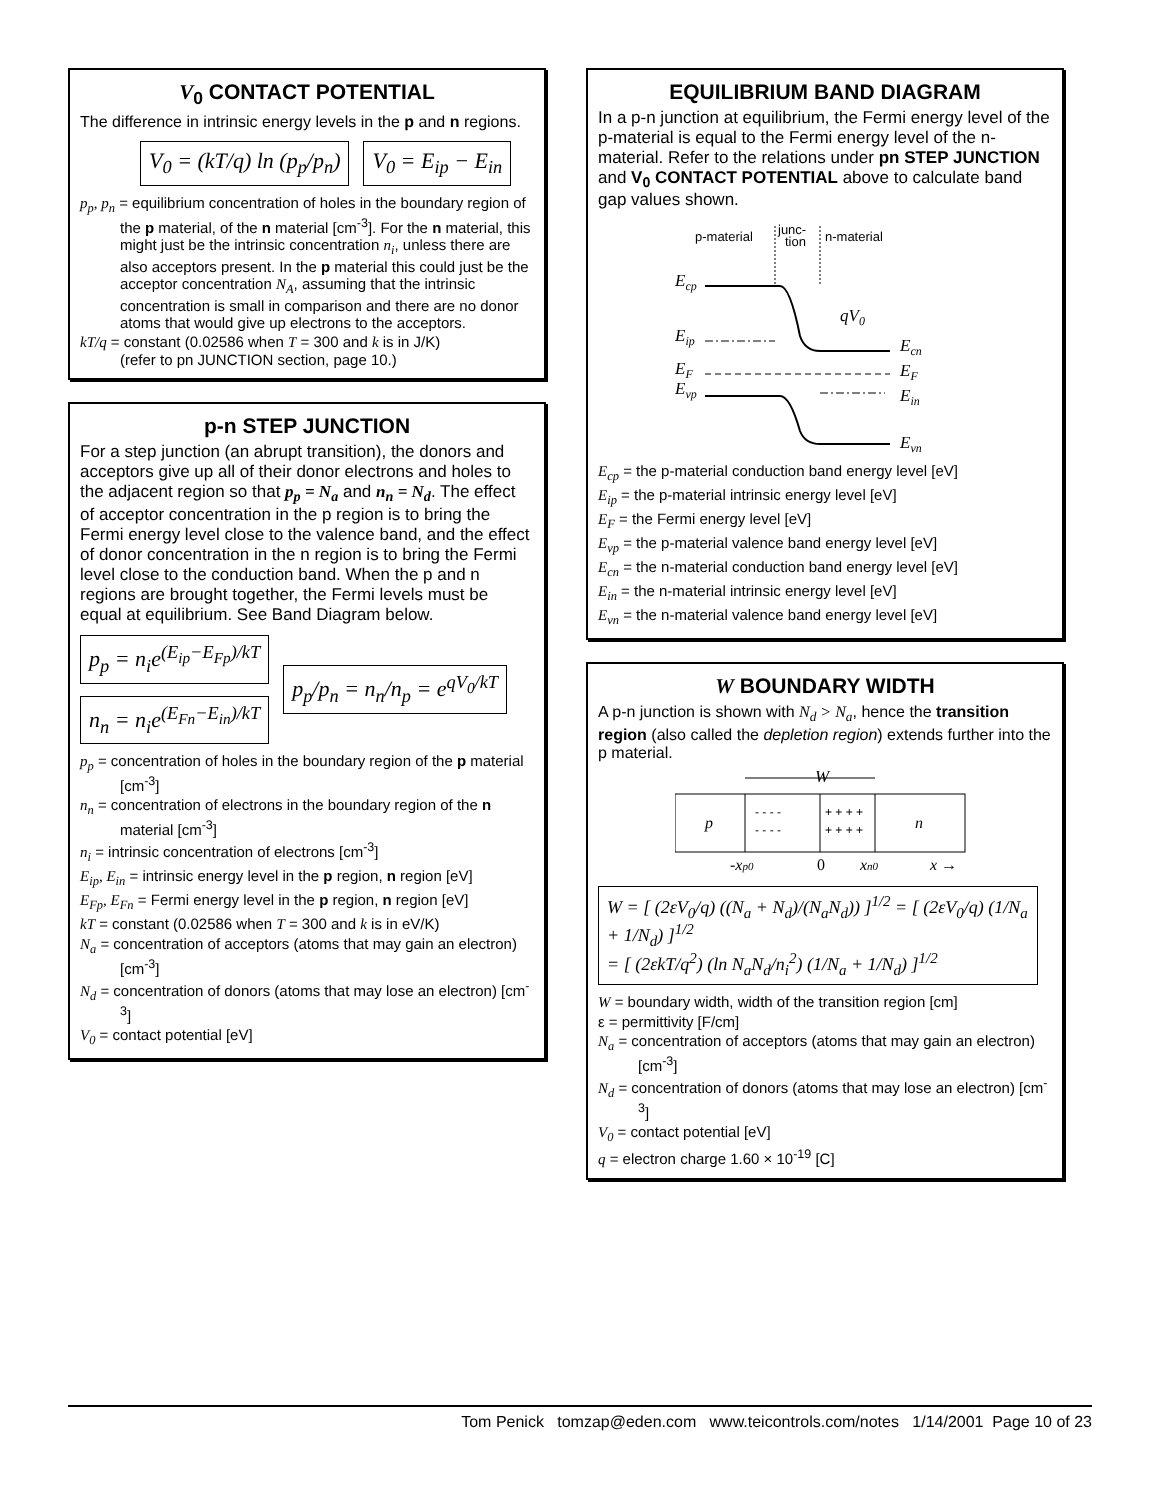V<sub>0</sub> CONTACT POTENTIAL
The difference in intrinsic energy levels in the p and n regions.
V<sub>0</sub> = (kT/q) ln (p<sub>p</sub>/p<sub>n</sub>) V<sub>0</sub> = E<sub>ip</sub> − E<sub>in</sub>
p<sub>p</sub>, p<sub>n</sub> = equilibrium concentration of holes in the boundary region of the p material, of the n material [cm<sup>-3</sup>]. For the n material, this might just be the intrinsic concentration n<sub>i</sub>, unless there are also acceptors present. In the p material this could just be the acceptor concentration N<sub>A</sub>, assuming that the intrinsic concentration is small in comparison and there are no donor atoms that would give up electrons to the acceptors.
kT/q = constant (0.02586 when T = 300 and k is in J/K)
(refer to pn JUNCTION section, page 10.)
p-n STEP JUNCTION
For a step junction (an abrupt transition), the donors and acceptors give up all of their donor electrons and holes to the adjacent region so that p<sub>p</sub> = N<sub>a</sub> and n<sub>n</sub> = N<sub>d</sub>. The effect of acceptor concentration in the p region is to bring the Fermi energy level close to the valence band, and the effect of donor concentration in the n region is to bring the Fermi level close to the conduction band. When the p and n regions are brought together, the Fermi levels must be equal at equilibrium. See Band Diagram below.
p<sub>p</sub> = n<sub>i</sub>e<sup>(E<sub>ip</sub>−E<sub>Fp</sub>)/kT</sup>
n<sub>n</sub> = n<sub>i</sub>e<sup>(E<sub>Fn</sub>−E<sub>in</sub>)/kT</sup>
p<sub>p</sub>/p<sub>n</sub> = n<sub>n</sub>/n<sub>p</sub> = e<sup>qV<sub>0</sub>/kT</sup>
p<sub>p</sub> = concentration of holes in the boundary region of the p material [cm<sup>-3</sup>]
n<sub>n</sub> = concentration of electrons in the boundary region of the n material [cm<sup>-3</sup>]
n<sub>i</sub> = intrinsic concentration of electrons [cm<sup>-3</sup>]
E<sub>ip</sub>, E<sub>in</sub> = intrinsic energy level in the p region, n region [eV]
E<sub>Fp</sub>, E<sub>Fn</sub> = Fermi energy level in the p region, n region [eV]
kT = constant (0.02586 when T = 300 and k is in eV/K)
N<sub>a</sub> = concentration of acceptors (atoms that may gain an electron) [cm<sup>-3</sup>]
N<sub>d</sub> = concentration of donors (atoms that may lose an electron) [cm<sup>-3</sup>]
V<sub>0</sub> = contact potential [eV]
EQUILIBRIUM BAND DIAGRAM
In a p-n junction at equilibrium, the Fermi energy level of the p-material is equal to the Fermi energy level of the n-material. Refer to the relations under pn STEP JUNCTION and V<sub>0</sub> CONTACT POTENTIAL above to calculate band gap values shown.
p-material
junc-
tion
n-material
Ecp
Eip
EF
Evp
qV0
Ecn
EF
Ein
Evn
E<sub>cp</sub> = the p-material conduction band energy level [eV]
E<sub>ip</sub> = the p-material intrinsic energy level [eV]
E<sub>F</sub> = the Fermi energy level [eV]
E<sub>vp</sub> = the p-material valence band energy level [eV]
E<sub>cn</sub> = the n-material conduction band energy level [eV]
E<sub>in</sub> = the n-material intrinsic energy level [eV]
E<sub>vn</sub> = the n-material valence band energy level [eV]
W BOUNDARY WIDTH
A p-n junction is shown with N<sub>d</sub> > N<sub>a</sub>, hence the transition region (also called the depletion region) extends further into the p material.
W
p
n
- - - -
- - - -
+ + + +
+ + + +
-xp0
0
xn0
x →
W = [ (2εV<sub>0</sub>/q) ((N<sub>a</sub> + N<sub>d</sub>)/(N<sub>a</sub>N<sub>d</sub>)) ]<sup>1/2</sup> = [ (2εV<sub>0</sub>/q) (1/N<sub>a</sub> + 1/N<sub>d</sub>) ]<sup>1/2</sup>
= [ (2εkT/q<sup>2</sup>) (ln N<sub>a</sub>N<sub>d</sub>/n<sub>i</sub><sup>2</sup>) (1/N<sub>a</sub> + 1/N<sub>d</sub>) ]<sup>1/2</sup>
W = boundary width, width of the transition region [cm]
ε = permittivity [F/cm]
N<sub>a</sub> = concentration of acceptors (atoms that may gain an electron) [cm<sup>-3</sup>]
N<sub>d</sub> = concentration of donors (atoms that may lose an electron) [cm<sup>-3</sup>]
V<sub>0</sub> = contact potential [eV]
q = electron charge 1.60 × 10<sup>-19</sup> [C]
Tom Penick tomzap@eden.com www.teicontrols.com/notes 1/14/2001 Page 10 of 23